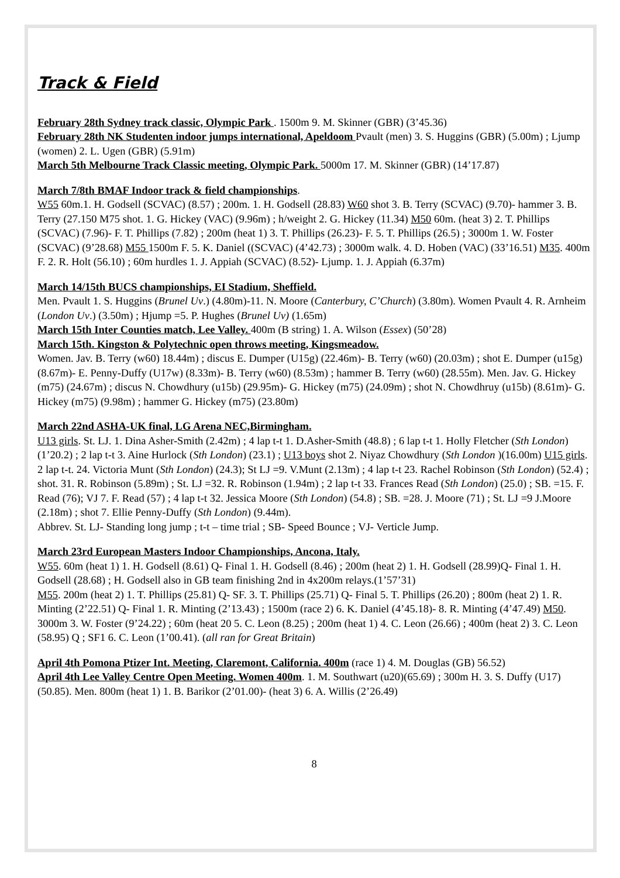Track & Field
February 28th Sydney track classic, Olympic Park . 1500m 9. M. Skinner (GBR) (3’45.36)
February 28th NK Studenten indoor jumps international, Apeldoom Pvault (men) 3. S. Huggins (GBR) (5.00m) ; Ljump (women) 2. L. Ugen (GBR) (5.91m)
March 5th Melbourne Track Classic meeting, Olympic Park. 5000m 17. M. Skinner (GBR) (14’17.87)
March 7/8th BMAF Indoor track & field championships.
W55 60m.1. H. Godsell (SCVAC) (8.57) ; 200m. 1. H. Godsell (28.83) W60 shot 3. B. Terry (SCVAC) (9.70)- hammer 3. B. Terry (27.150 M75 shot. 1. G. Hickey (VAC) (9.96m) ; h/weight 2. G. Hickey (11.34) M50 60m. (heat 3) 2. T. Phillips (SCVAC) (7.96)- F. T. Phillips (7.82) ; 200m (heat 1) 3. T. Phillips (26.23)- F. 5. T. Phillips (26.5) ; 3000m 1. W. Foster (SCVAC) (9’28.68) M55 1500m F. 5. K. Daniel ((SCVAC) (4’42.73) ; 3000m walk. 4. D. Hoben (VAC) (33’16.51) M35. 400m F. 2. R. Holt (56.10) ; 60m hurdles 1. J. Appiah (SCVAC) (8.52)- Ljump. 1. J. Appiah (6.37m)
March 14/15th BUCS championships, EI Stadium, Sheffield.
Men. Pvault 1. S. Huggins (Brunel Uv.) (4.80m)-11. N. Moore (Canterbury, C’Church) (3.80m). Women Pvault 4. R. Arnheim (London Uv.) (3.50m) ; Hjump =5. P. Hughes (Brunel Uv) (1.65m)
March 15th Inter Counties match, Lee Valley. 400m (B string) 1. A. Wilson (Essex) (50’28)
March 15th. Kingston & Polytechnic open throws meeting, Kingsmeadow.
Women. Jav. B. Terry (w60) 18.44m) ; discus E. Dumper (U15g) (22.46m)- B. Terry (w60) (20.03m) ; shot E. Dumper (u15g) (8.67m)- E. Penny-Duffy (U17w) (8.33m)- B. Terry (w60) (8.53m) ; hammer B. Terry (w60) (28.55m). Men. Jav. G. Hickey (m75) (24.67m) ; discus N. Chowdhury (u15b) (29.95m)- G. Hickey (m75) (24.09m) ; shot N. Chowdhruy (u15b) (8.61m)- G. Hickey (m75) (9.98m) ; hammer G. Hickey (m75) (23.80m)
March 22nd ASHA-UK final, LG Arena NEC,Birmingham.
U13 girls. St. LJ. 1. Dina Asher-Smith (2.42m) ; 4 lap t-t 1. D.Asher-Smith (48.8) ; 6 lap t-t 1. Holly Fletcher (Sth London) (1’20.2) ; 2 lap t-t 3. Aine Hurlock (Sth London) (23.1) ; U13 boys shot 2. Niyaz Chowdhury (Sth London )(16.00m) U15 girls. 2 lap t-t. 24. Victoria Munt (Sth London) (24.3); St LJ =9. V.Munt (2.13m) ; 4 lap t-t 23. Rachel Robinson (Sth London) (52.4) ; shot. 31. R. Robinson (5.89m) ; St. LJ =32. R. Robinson (1.94m) ; 2 lap t-t 33. Frances Read (Sth London) (25.0) ; SB. =15. F. Read (76); VJ 7. F. Read (57) ; 4 lap t-t 32. Jessica Moore (Sth London) (54.8) ; SB. =28. J. Moore (71) ; St. LJ =9 J.Moore (2.18m) ; shot 7. Ellie Penny-Duffy (Sth London) (9.44m).
Abbrev. St. LJ- Standing long jump ; t-t – time trial ; SB- Speed Bounce ; VJ- Verticle Jump.
March 23rd European Masters Indoor Championships, Ancona, Italy.
W55. 60m (heat 1) 1. H. Godsell (8.61) Q- Final 1. H. Godsell (8.46) ; 200m (heat 2) 1. H. Godsell (28.99)Q- Final 1. H. Godsell (28.68) ; H. Godsell also in GB team finishing 2nd in 4x200m relays.(1’57’31)
M55. 200m (heat 2) 1. T. Phillips (25.81) Q- SF. 3. T. Phillips (25.71) Q- Final 5. T. Phillips (26.20) ; 800m (heat 2) 1. R. Minting (2’22.51) Q- Final 1. R. Minting (2’13.43) ; 1500m (race 2) 6. K. Daniel (4’45.18)- 8. R. Minting (4’47.49) M50. 3000m 3. W. Foster (9’24.22) ; 60m (heat 20 5. C. Leon (8.25) ; 200m (heat 1) 4. C. Leon (26.66) ; 400m (heat 2) 3. C. Leon (58.95) Q ; SF1 6. C. Leon (1’00.41). (all ran for Great Britain)
April 4th Pomona Ptizer Int. Meeting, Claremont, California. 400m (race 1) 4. M. Douglas (GB) 56.52)
April 4th Lee Valley Centre Open Meeting. Women 400m. 1. M. Southwart (u20)(65.69) ; 300m H. 3. S. Duffy (U17) (50.85). Men. 800m (heat 1) 1. B. Barikor (2’01.00)- (heat 3) 6. A. Willis (2’26.49)
8